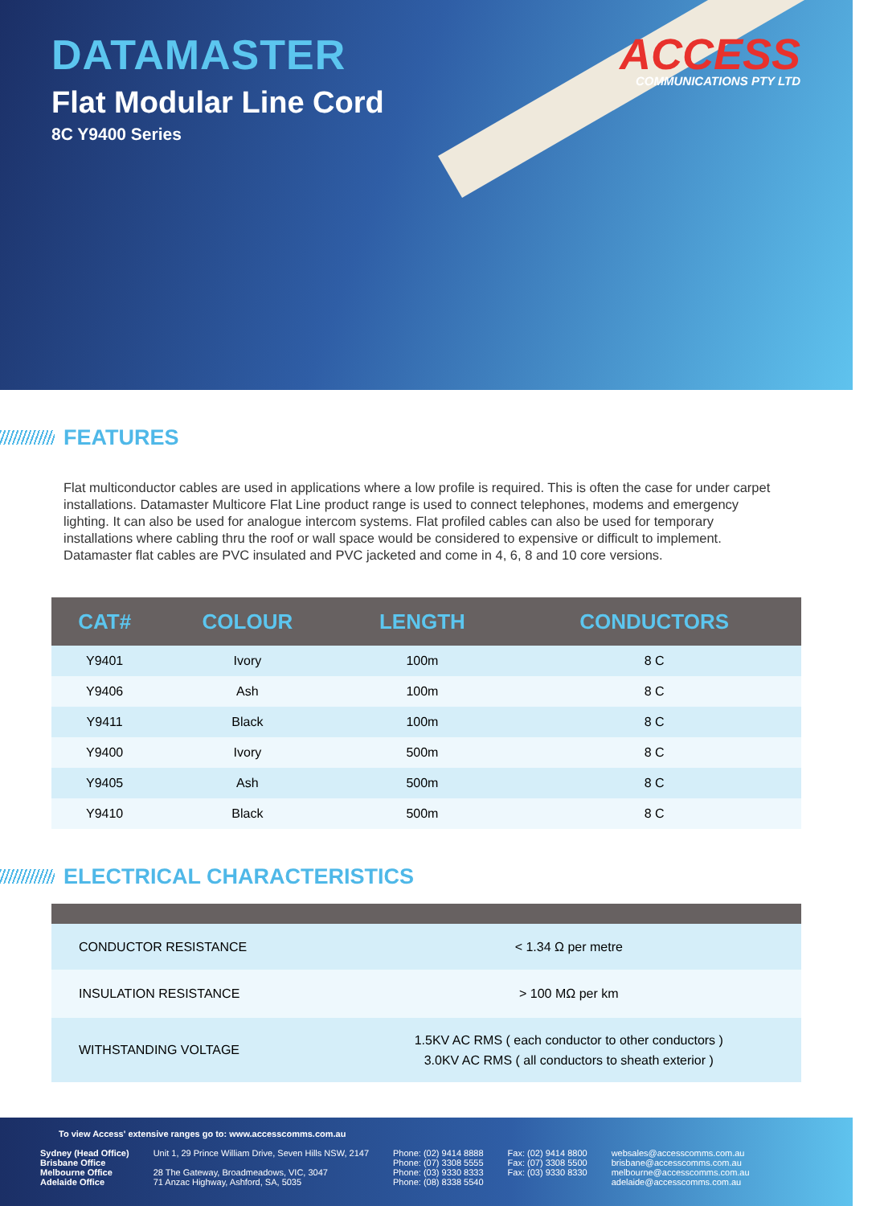DATAMASTER
Flat Modular Line Cord
8C Y9400 Series
ACCESS
COMMUNICATIONS PTY LTD
FEATURES
Flat multiconductor cables are used in applications where a low profile is required. This is often the case for under carpet installations. Datamaster Multicore Flat Line product range is used to connect telephones, modems and emergency lighting. It can also be used for analogue intercom systems. Flat profiled cables can also be used for temporary installations where cabling thru the roof or wall space would be considered to expensive or difficult to implement. Datamaster flat cables are PVC insulated and PVC jacketed and come in 4, 6, 8 and 10 core versions.
| CAT# | COLOUR | LENGTH | CONDUCTORS |
| --- | --- | --- | --- |
| Y9401 | Ivory | 100m | 8 C |
| Y9406 | Ash | 100m | 8 C |
| Y9411 | Black | 100m | 8 C |
| Y9400 | Ivory | 500m | 8 C |
| Y9405 | Ash | 500m | 8 C |
| Y9410 | Black | 500m | 8 C |
ELECTRICAL CHARACTERISTICS
| CONDUCTOR RESISTANCE | < 1.34 Ω per metre |
| INSULATION RESISTANCE | > 100 MΩ per km |
| WITHSTANDING VOLTAGE | 1.5KV AC RMS ( each conductor to other conductors ) 3.0KV AC RMS ( all conductors to sheath exterior ) |
To view Access' extensive ranges go to: www.accesscomms.com.au
Sydney (Head Office)
Brisbane Office
Melbourne Office
Adelaide Office
Unit 1, 29 Prince William Drive, Seven Hills NSW, 2147
28 The Gateway, Broadmeadows, VIC, 3047
71 Anzac Highway, Ashford, SA, 5035
Phone: (02) 9414 8888
Phone: (07) 3308 5555
Phone: (03) 9330 8333
Phone: (08) 8338 5540
Fax: (02) 9414 8800
Fax: (07) 3308 5500
Fax: (03) 9330 8330
websales@accesscomms.com.au
brisbane@accesscomms.com.au
melbourne@accesscomms.com.au
adelaide@accesscomms.com.au